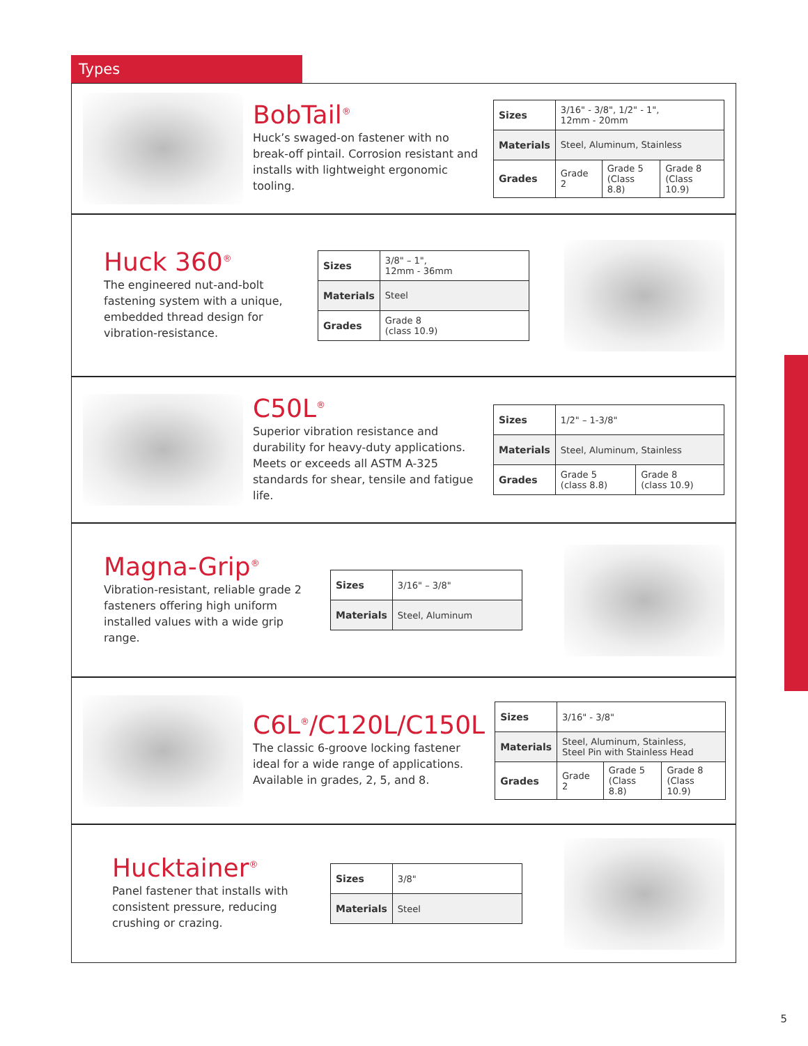Types
BobTail<sup>®</sup>
Huck’s swaged-on fastener with no break-off pintail. Corrosion resistant and installs with lightweight ergonomic tooling.
| Sizes | 3/16" - 3/8", 1/2" - 1", 12mm - 20mm | | |
| Materials | Steel, Aluminum, Stainless | | |
| Grades | Grade 2 | Grade 5 (Class 8.8) | Grade 8 (Class 10.9) |
Huck 360<sup>®</sup>
The engineered nut-and-bolt fastening system with a unique, embedded thread design for vibration-resistance.
| Sizes | 3/8" – 1", 12mm - 36mm |
| Materials | Steel |
| Grades | Grade 8 (class 10.9) |
C50L<sup>®</sup>
Superior vibration resistance and durability for heavy-duty applications. Meets or exceeds all ASTM A-325 standards for shear, tensile and fatigue life.
| Sizes | 1/2" – 1-3/8" | |
| Materials | Steel, Aluminum, Stainless | |
| Grades | Grade 5 (class 8.8) | Grade 8 (class 10.9) |
Magna-Grip<sup>®</sup>
Vibration-resistant, reliable grade 2 fasteners offering high uniform installed values with a wide grip range.
| Sizes | 3/16" – 3/8" |
| Materials | Steel, Aluminum |
C6L<sup>®</sup>/C120L/C150L
The classic 6-groove locking fastener ideal for a wide range of applications. Available in grades, 2, 5, and 8.
| Sizes | 3/16" - 3/8" | | |
| Materials | Steel, Aluminum, Stainless, Steel Pin with Stainless Head | | |
| Grades | Grade 2 | Grade 5 (Class 8.8) | Grade 8 (Class 10.9) |
Hucktainer<sup>®</sup>
Panel fastener that installs with consistent pressure, reducing crushing or crazing.
| Sizes | 3/8" |
| Materials | Steel |
5